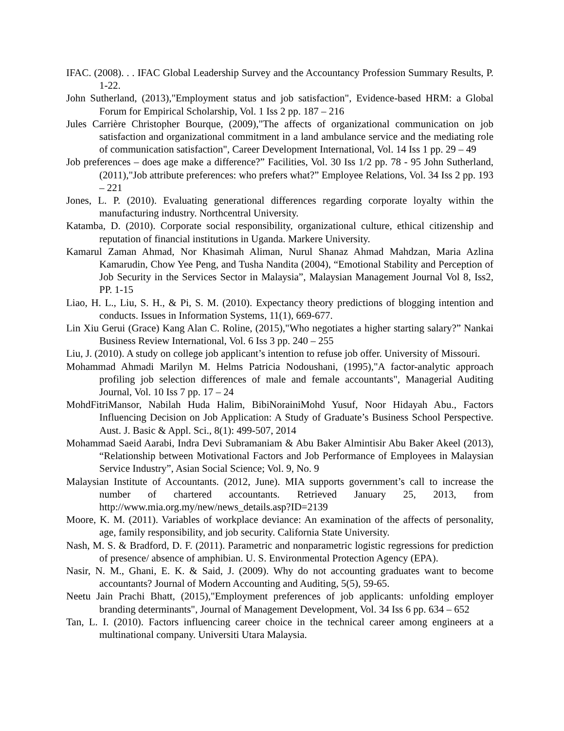IFAC. (2008). . . IFAC Global Leadership Survey and the Accountancy Profession Summary Results, P. 1-22.
John Sutherland, (2013),"Employment status and job satisfaction", Evidence-based HRM: a Global Forum for Empirical Scholarship, Vol. 1 Iss 2 pp. 187 – 216
Jules Carrière Christopher Bourque, (2009),"The affects of organizational communication on job satisfaction and organizational commitment in a land ambulance service and the mediating role of communication satisfaction", Career Development International, Vol. 14 Iss 1 pp. 29 – 49
Job preferences – does age make a difference?” Facilities, Vol. 30 Iss 1/2 pp. 78 - 95 John Sutherland, (2011),"Job attribute preferences: who prefers what?” Employee Relations, Vol. 34 Iss 2 pp. 193 – 221
Jones, L. P. (2010). Evaluating generational differences regarding corporate loyalty within the manufacturing industry. Northcentral University.
Katamba, D. (2010). Corporate social responsibility, organizational culture, ethical citizenship and reputation of financial institutions in Uganda. Markere University.
Kamarul Zaman Ahmad, Nor Khasimah Aliman, Nurul Shanaz Ahmad Mahdzan, Maria Azlina Kamarudin, Chow Yee Peng, and Tusha Nandita (2004), “Emotional Stability and Perception of Job Security in the Services Sector in Malaysia”, Malaysian Management Journal Vol 8, Iss2, PP. 1-15
Liao, H. L., Liu, S. H., & Pi, S. M. (2010). Expectancy theory predictions of blogging intention and conducts. Issues in Information Systems, 11(1), 669-677.
Lin Xiu Gerui (Grace) Kang Alan C. Roline, (2015),"Who negotiates a higher starting salary?” Nankai Business Review International, Vol. 6 Iss 3 pp. 240 – 255
Liu, J. (2010). A study on college job applicant’s intention to refuse job offer. University of Missouri.
Mohammad Ahmadi Marilyn M. Helms Patricia Nodoushani, (1995),"A factor-analytic approach profiling job selection differences of male and female accountants", Managerial Auditing Journal, Vol. 10 Iss 7 pp. 17 – 24
MohdFitriMansor, Nabilah Huda Halim, BibiNorainiMohd Yusuf, Noor Hidayah Abu., Factors Influencing Decision on Job Application: A Study of Graduate’s Business School Perspective. Aust. J. Basic & Appl. Sci., 8(1): 499-507, 2014
Mohammad Saeid Aarabi, Indra Devi Subramaniam & Abu Baker Almintisir Abu Baker Akeel (2013), “Relationship between Motivational Factors and Job Performance of Employees in Malaysian Service Industry”, Asian Social Science; Vol. 9, No. 9
Malaysian Institute of Accountants. (2012, June). MIA supports government’s call to increase the number of chartered accountants. Retrieved January 25, 2013, from http://www.mia.org.my/new/news_details.asp?ID=2139
Moore, K. M. (2011). Variables of workplace deviance: An examination of the affects of personality, age, family responsibility, and job security. California State University.
Nash, M. S. & Bradford, D. F. (2011). Parametric and nonparametric logistic regressions for prediction of presence/ absence of amphibian. U. S. Environmental Protection Agency (EPA).
Nasir, N. M., Ghani, E. K. & Said, J. (2009). Why do not accounting graduates want to become accountants? Journal of Modern Accounting and Auditing, 5(5), 59-65.
Neetu Jain Prachi Bhatt, (2015),"Employment preferences of job applicants: unfolding employer branding determinants", Journal of Management Development, Vol. 34 Iss 6 pp. 634 – 652
Tan, L. I. (2010). Factors influencing career choice in the technical career among engineers at a multinational company. Universiti Utara Malaysia.